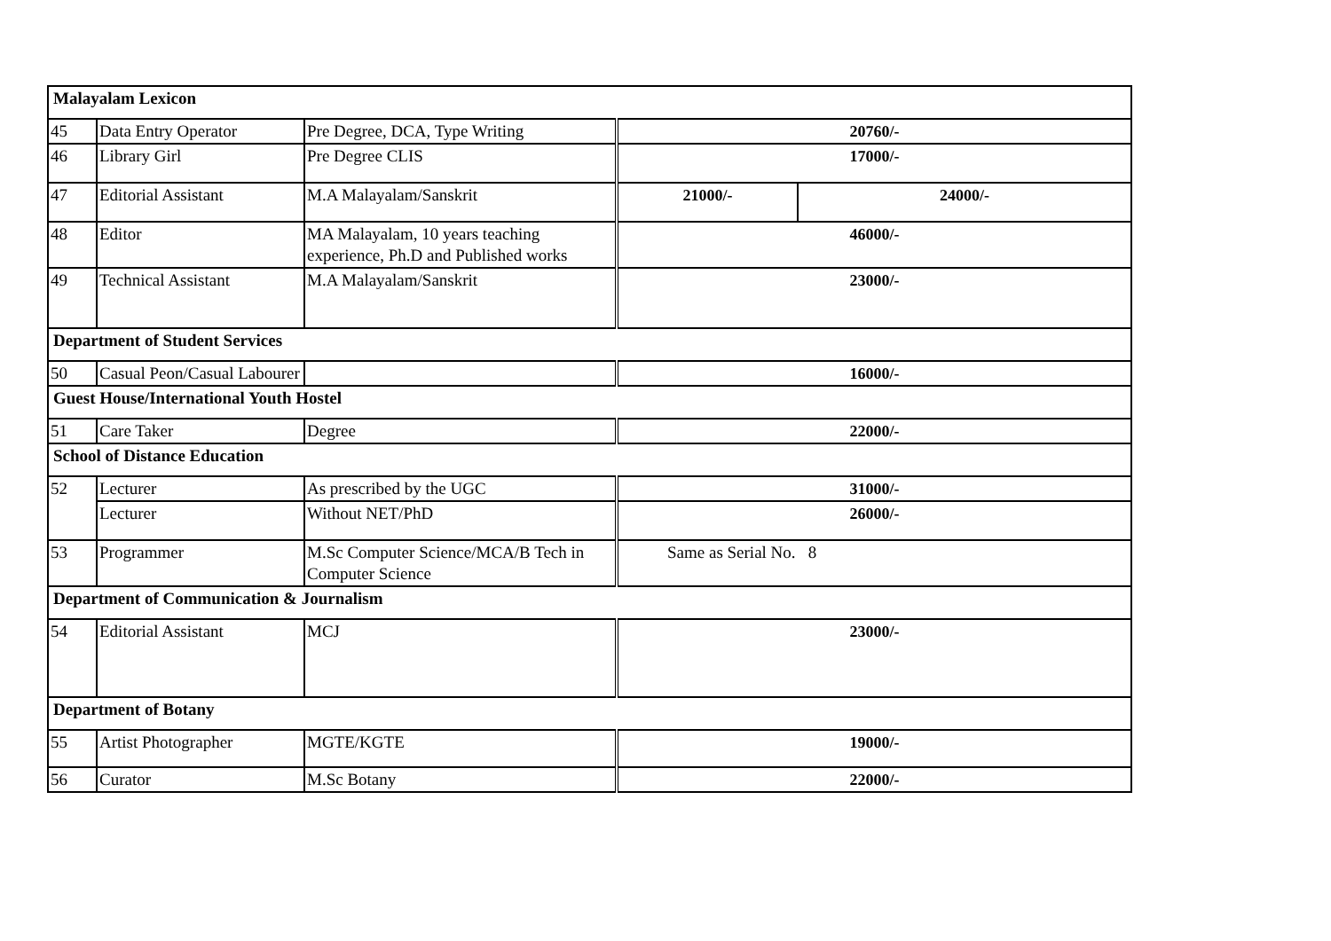| Malayalam Lexicon | | | | |
| 45 | Data Entry Operator | Pre Degree, DCA, Type Writing | 20760/- | |
| 46 | Library Girl | Pre Degree CLIS | 17000/- | |
| 47 | Editorial Assistant | M.A Malayalam/Sanskrit | 21000/- | 24000/- |
| 48 | Editor | MA Malayalam, 10 years teaching experience, Ph.D and Published works | 46000/- | |
| 49 | Technical Assistant | M.A Malayalam/Sanskrit | 23000/- | |
| Department of Student Services | | | | |
| 50 | Casual Peon/Casual Labourer | | 16000/- | |
| Guest House/International Youth Hostel | | | | |
| 51 | Care Taker | Degree | 22000/- | |
| School of Distance Education | | | | |
| 52 | Lecturer | As prescribed by the UGC | 31000/- | |
| | Lecturer | Without NET/PhD | 26000/- | |
| 53 | Programmer | M.Sc Computer Science/MCA/B Tech in Computer Science | Same as Serial No. 8 | |
| Department of Communication & Journalism | | | | |
| 54 | Editorial Assistant | MCJ | 23000/- | |
| Department of Botany | | | | |
| 55 | Artist Photographer | MGTE/KGTE | 19000/- | |
| 56 | Curator | M.Sc Botany | 22000/- | |